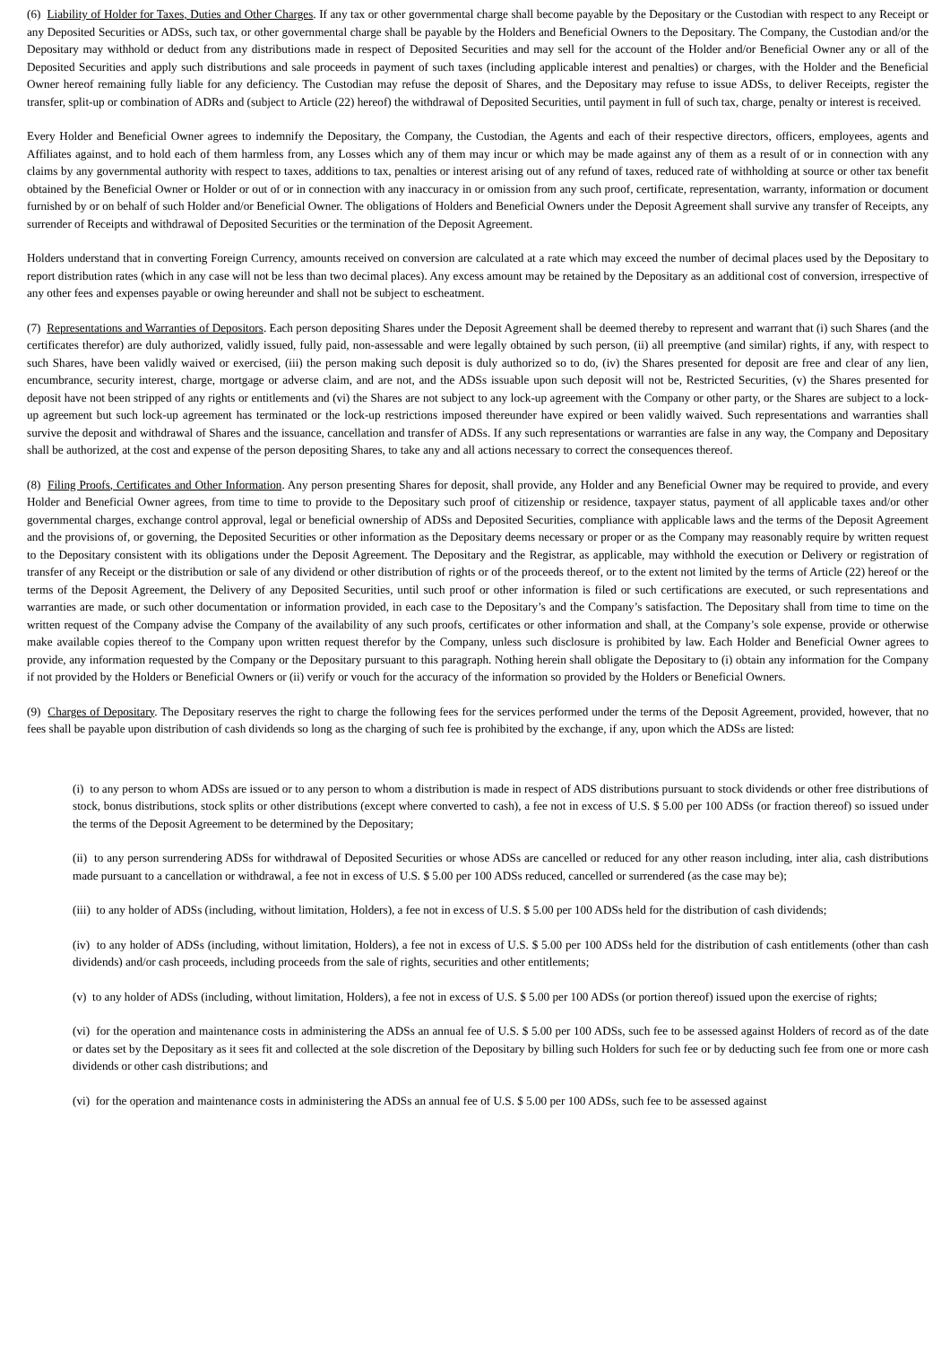(6) Liability of Holder for Taxes, Duties and Other Charges. If any tax or other governmental charge shall become payable by the Depositary or the Custodian with respect to any Receipt or any Deposited Securities or ADSs, such tax, or other governmental charge shall be payable by the Holders and Beneficial Owners to the Depositary. The Company, the Custodian and/or the Depositary may withhold or deduct from any distributions made in respect of Deposited Securities and may sell for the account of the Holder and/or Beneficial Owner any or all of the Deposited Securities and apply such distributions and sale proceeds in payment of such taxes (including applicable interest and penalties) or charges, with the Holder and the Beneficial Owner hereof remaining fully liable for any deficiency. The Custodian may refuse the deposit of Shares, and the Depositary may refuse to issue ADSs, to deliver Receipts, register the transfer, split-up or combination of ADRs and (subject to Article (22) hereof) the withdrawal of Deposited Securities, until payment in full of such tax, charge, penalty or interest is received.
Every Holder and Beneficial Owner agrees to indemnify the Depositary, the Company, the Custodian, the Agents and each of their respective directors, officers, employees, agents and Affiliates against, and to hold each of them harmless from, any Losses which any of them may incur or which may be made against any of them as a result of or in connection with any claims by any governmental authority with respect to taxes, additions to tax, penalties or interest arising out of any refund of taxes, reduced rate of withholding at source or other tax benefit obtained by the Beneficial Owner or Holder or out of or in connection with any inaccuracy in or omission from any such proof, certificate, representation, warranty, information or document furnished by or on behalf of such Holder and/or Beneficial Owner. The obligations of Holders and Beneficial Owners under the Deposit Agreement shall survive any transfer of Receipts, any surrender of Receipts and withdrawal of Deposited Securities or the termination of the Deposit Agreement.
Holders understand that in converting Foreign Currency, amounts received on conversion are calculated at a rate which may exceed the number of decimal places used by the Depositary to report distribution rates (which in any case will not be less than two decimal places). Any excess amount may be retained by the Depositary as an additional cost of conversion, irrespective of any other fees and expenses payable or owing hereunder and shall not be subject to escheatment.
(7) Representations and Warranties of Depositors. Each person depositing Shares under the Deposit Agreement shall be deemed thereby to represent and warrant that (i) such Shares (and the certificates therefor) are duly authorized, validly issued, fully paid, non-assessable and were legally obtained by such person, (ii) all preemptive (and similar) rights, if any, with respect to such Shares, have been validly waived or exercised, (iii) the person making such deposit is duly authorized so to do, (iv) the Shares presented for deposit are free and clear of any lien, encumbrance, security interest, charge, mortgage or adverse claim, and are not, and the ADSs issuable upon such deposit will not be, Restricted Securities, (v) the Shares presented for deposit have not been stripped of any rights or entitlements and (vi) the Shares are not subject to any lock-up agreement with the Company or other party, or the Shares are subject to a lock-up agreement but such lock-up agreement has terminated or the lock-up restrictions imposed thereunder have expired or been validly waived. Such representations and warranties shall survive the deposit and withdrawal of Shares and the issuance, cancellation and transfer of ADSs. If any such representations or warranties are false in any way, the Company and Depositary shall be authorized, at the cost and expense of the person depositing Shares, to take any and all actions necessary to correct the consequences thereof.
(8) Filing Proofs, Certificates and Other Information. Any person presenting Shares for deposit, shall provide, any Holder and any Beneficial Owner may be required to provide, and every Holder and Beneficial Owner agrees, from time to time to provide to the Depositary such proof of citizenship or residence, taxpayer status, payment of all applicable taxes and/or other governmental charges, exchange control approval, legal or beneficial ownership of ADSs and Deposited Securities, compliance with applicable laws and the terms of the Deposit Agreement and the provisions of, or governing, the Deposited Securities or other information as the Depositary deems necessary or proper or as the Company may reasonably require by written request to the Depositary consistent with its obligations under the Deposit Agreement. The Depositary and the Registrar, as applicable, may withhold the execution or Delivery or registration of transfer of any Receipt or the distribution or sale of any dividend or other distribution of rights or of the proceeds thereof, or to the extent not limited by the terms of Article (22) hereof or the terms of the Deposit Agreement, the Delivery of any Deposited Securities, until such proof or other information is filed or such certifications are executed, or such representations and warranties are made, or such other documentation or information provided, in each case to the Depositary’s and the Company’s satisfaction. The Depositary shall from time to time on the written request of the Company advise the Company of the availability of any such proofs, certificates or other information and shall, at the Company’s sole expense, provide or otherwise make available copies thereof to the Company upon written request therefor by the Company, unless such disclosure is prohibited by law. Each Holder and Beneficial Owner agrees to provide, any information requested by the Company or the Depositary pursuant to this paragraph. Nothing herein shall obligate the Depositary to (i) obtain any information for the Company if not provided by the Holders or Beneficial Owners or (ii) verify or vouch for the accuracy of the information so provided by the Holders or Beneficial Owners.
(9) Charges of Depositary. The Depositary reserves the right to charge the following fees for the services performed under the terms of the Deposit Agreement, provided, however, that no fees shall be payable upon distribution of cash dividends so long as the charging of such fee is prohibited by the exchange, if any, upon which the ADSs are listed:
(i) to any person to whom ADSs are issued or to any person to whom a distribution is made in respect of ADS distributions pursuant to stock dividends or other free distributions of stock, bonus distributions, stock splits or other distributions (except where converted to cash), a fee not in excess of U.S. $ 5.00 per 100 ADSs (or fraction thereof) so issued under the terms of the Deposit Agreement to be determined by the Depositary;
(ii) to any person surrendering ADSs for withdrawal of Deposited Securities or whose ADSs are cancelled or reduced for any other reason including, inter alia, cash distributions made pursuant to a cancellation or withdrawal, a fee not in excess of U.S. $ 5.00 per 100 ADSs reduced, cancelled or surrendered (as the case may be);
(iii) to any holder of ADSs (including, without limitation, Holders), a fee not in excess of U.S. $ 5.00 per 100 ADSs held for the distribution of cash dividends;
(iv) to any holder of ADSs (including, without limitation, Holders), a fee not in excess of U.S. $ 5.00 per 100 ADSs held for the distribution of cash entitlements (other than cash dividends) and/or cash proceeds, including proceeds from the sale of rights, securities and other entitlements;
(v) to any holder of ADSs (including, without limitation, Holders), a fee not in excess of U.S. $ 5.00 per 100 ADSs (or portion thereof) issued upon the exercise of rights;
(vi) for the operation and maintenance costs in administering the ADSs an annual fee of U.S. $ 5.00 per 100 ADSs, such fee to be assessed against Holders of record as of the date or dates set by the Depositary as it sees fit and collected at the sole discretion of the Depositary by billing such Holders for such fee or by deducting such fee from one or more cash dividends or other cash distributions; and
(vi) for the operation and maintenance costs in administering the ADSs an annual fee of U.S. $ 5.00 per 100 ADSs, such fee to be assessed against